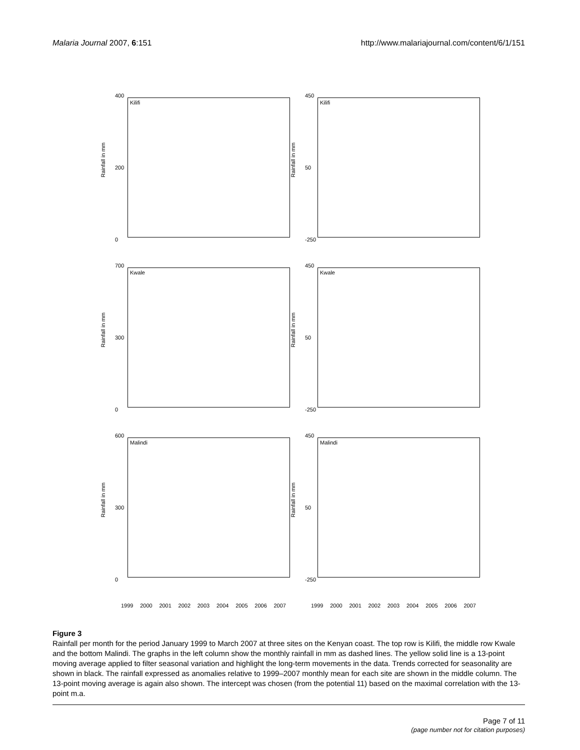Malaria Journal 2007, 6:151 http://www.malariajournal.com/content/6/1/151
400
200
0
Rainfall in mm
Kilifi
450
50
-250
Rainfall in mm
Kilifi
700
300
0
Rainfall in mm
Kwale
450
50
-250
Rainfall in mm
Kwale
600
300
0
Rainfall in mm
Malindi
450
50
-250
Rainfall in mm
Malindi
1999 2000 2001 2002 2003 2004 2005 2006 2007
1999 2000 2001 2002 2003 2004 2005 2006 2007
Figure 3
Rainfall per month for the period January 1999 to March 2007 at three sites on the Kenyan coast. The top row is Kilifi, the middle row Kwale and the bottom Malindi. The graphs in the left column show the monthly rainfall in mm as dashed lines. The yellow solid line is a 13-point moving average applied to filter seasonal variation and highlight the long-term movements in the data. Trends corrected for seasonality are shown in black. The rainfall expressed as anomalies relative to 1999–2007 monthly mean for each site are shown in the middle column. The 13-point moving average is again also shown. The intercept was chosen (from the potential 11) based on the maximal correlation with the 13-point m.a.
Page 7 of 11
(page number not for citation purposes)